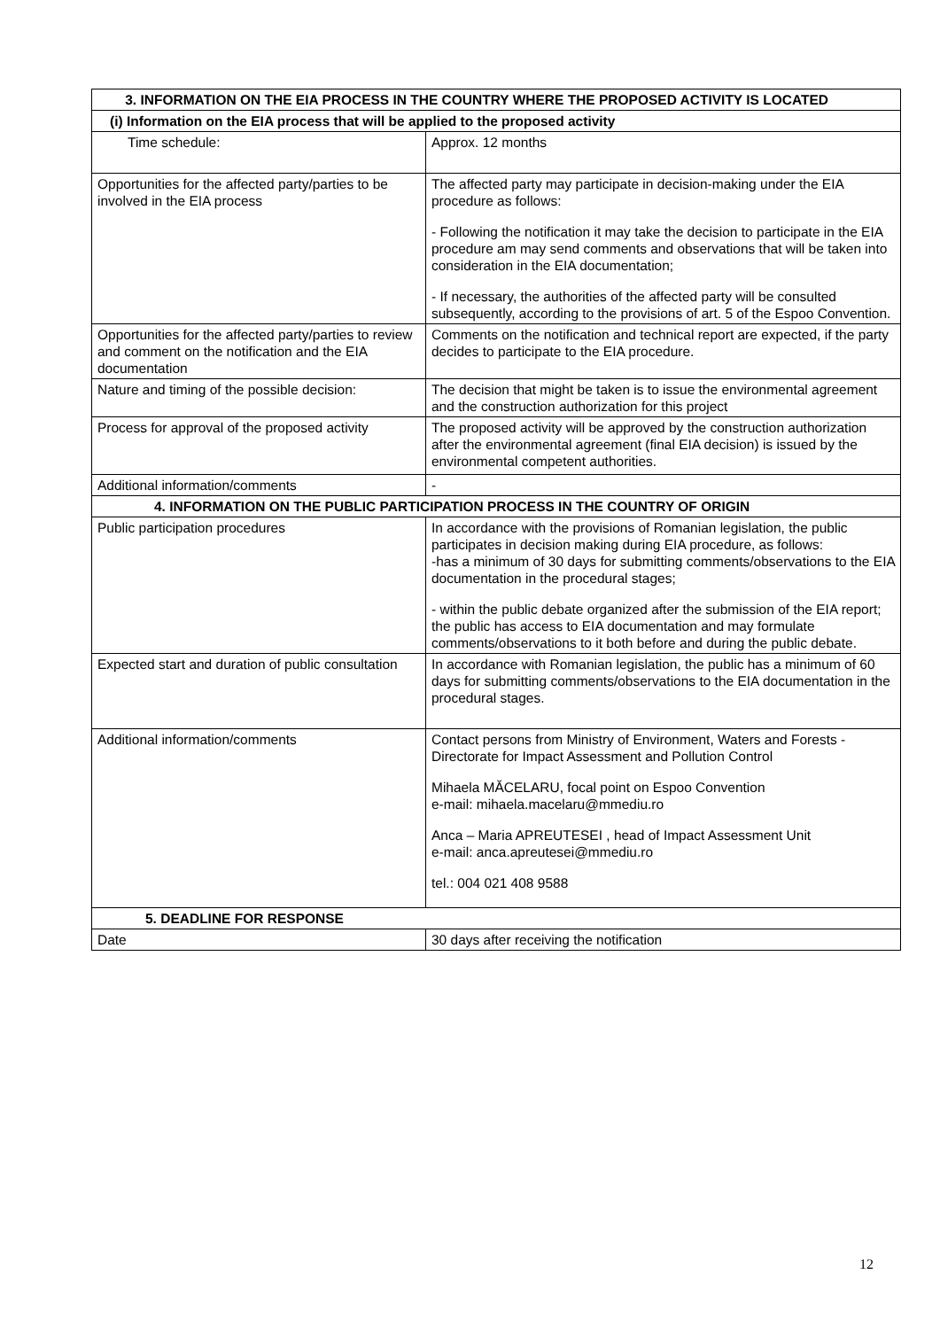| 3. INFORMATION ON THE EIA PROCESS IN THE COUNTRY WHERE THE PROPOSED ACTIVITY IS LOCATED | |
| --- | --- |
| (i) Information on the EIA process that will be applied to the proposed activity | |
| Time schedule: | Approx. 12 months |
| Opportunities for the affected party/parties to be involved in the EIA process | The affected party may participate in decision-making under the EIA procedure as follows: - Following the notification it may take the decision to participate in the EIA procedure am may send comments and observations that will be taken into consideration in the EIA documentation; - If necessary, the authorities of the affected party will be consulted subsequently, according to the provisions of art. 5 of the Espoo Convention. |
| Opportunities for the affected party/parties to review and comment on the notification and the EIA documentation | Comments on the notification and technical report are expected, if the party decides to participate to the EIA procedure. |
| Nature and timing of the possible decision: | The decision that might be taken is to issue the environmental agreement and the construction authorization for this project |
| Process for approval of the proposed activity | The proposed activity will be approved by the construction authorization after the environmental agreement (final EIA decision) is issued by the environmental competent authorities. |
| Additional information/comments | - |
| 4. INFORMATION ON THE PUBLIC PARTICIPATION PROCESS IN THE COUNTRY OF ORIGIN | |
| Public participation procedures | In accordance with the provisions of Romanian legislation, the public participates in decision making during EIA procedure, as follows: -has a minimum of 30 days for submitting comments/observations to the EIA documentation in the procedural stages; - within the public debate organized after the submission of the EIA report; the public has access to EIA documentation and may formulate comments/observations to it both before and during the public debate. |
| Expected start and duration of public consultation | In accordance with Romanian legislation, the public has a minimum of 60 days for submitting comments/observations to the EIA documentation in the procedural stages. |
| Additional information/comments | Contact persons from Ministry of Environment, Waters and Forests - Directorate for Impact Assessment and Pollution Control Mihaela MĂCELARU, focal point on Espoo Convention e-mail: mihaela.macelaru@mmediu.ro Anca – Maria APREUTESEI , head of Impact Assessment Unit e-mail: anca.apreutesei@mmediu.ro tel.: 004 021 408 9588 |
| 5. DEADLINE FOR RESPONSE | |
| Date | 30 days after receiving the notification |
12